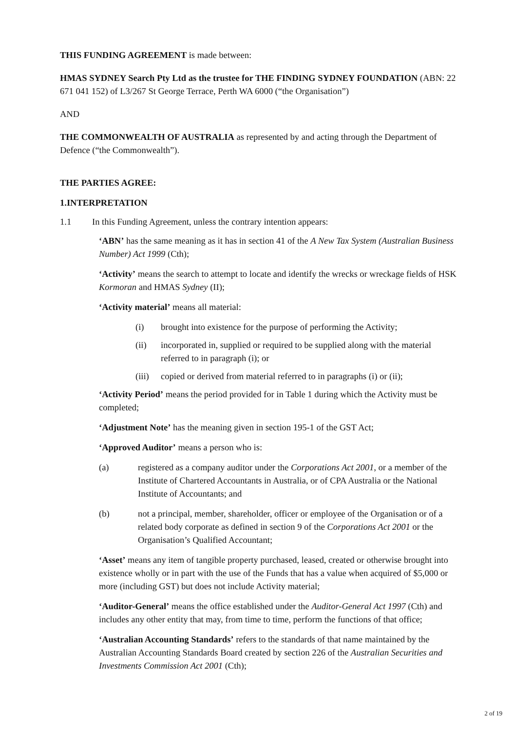THIS FUNDING AGREEMENT is made between:
HMAS SYDNEY Search Pty Ltd as the trustee for THE FINDING SYDNEY FOUNDATION (ABN: 22 671 041 152) of L3/267 St George Terrace, Perth WA 6000 (“the Organisation”)
AND
THE COMMONWEALTH OF AUSTRALIA as represented by and acting through the Department of Defence (“the Commonwealth”).
THE PARTIES AGREE:
1. INTERPRETATION
1.1 In this Funding Agreement, unless the contrary intention appears:
‘ABN’ has the same meaning as it has in section 41 of the A New Tax System (Australian Business Number) Act 1999 (Cth);
‘Activity’ means the search to attempt to locate and identify the wrecks or wreckage fields of HSK Kormoran and HMAS Sydney (II);
‘Activity material’ means all material:
(i) brought into existence for the purpose of performing the Activity;
(ii) incorporated in, supplied or required to be supplied along with the material referred to in paragraph (i); or
(iii) copied or derived from material referred to in paragraphs (i) or (ii);
‘Activity Period’ means the period provided for in Table 1 during which the Activity must be completed;
‘Adjustment Note’ has the meaning given in section 195-1 of the GST Act;
‘Approved Auditor’ means a person who is:
(a) registered as a company auditor under the Corporations Act 2001, or a member of the Institute of Chartered Accountants in Australia, or of CPA Australia or the National Institute of Accountants; and
(b) not a principal, member, shareholder, officer or employee of the Organisation or of a related body corporate as defined in section 9 of the Corporations Act 2001 or the Organisation’s Qualified Accountant;
‘Asset’ means any item of tangible property purchased, leased, created or otherwise brought into existence wholly or in part with the use of the Funds that has a value when acquired of $5,000 or more (including GST) but does not include Activity material;
‘Auditor-General’ means the office established under the Auditor-General Act 1997 (Cth) and includes any other entity that may, from time to time, perform the functions of that office;
‘Australian Accounting Standards’ refers to the standards of that name maintained by the Australian Accounting Standards Board created by section 226 of the Australian Securities and Investments Commission Act 2001 (Cth);
2 of 19